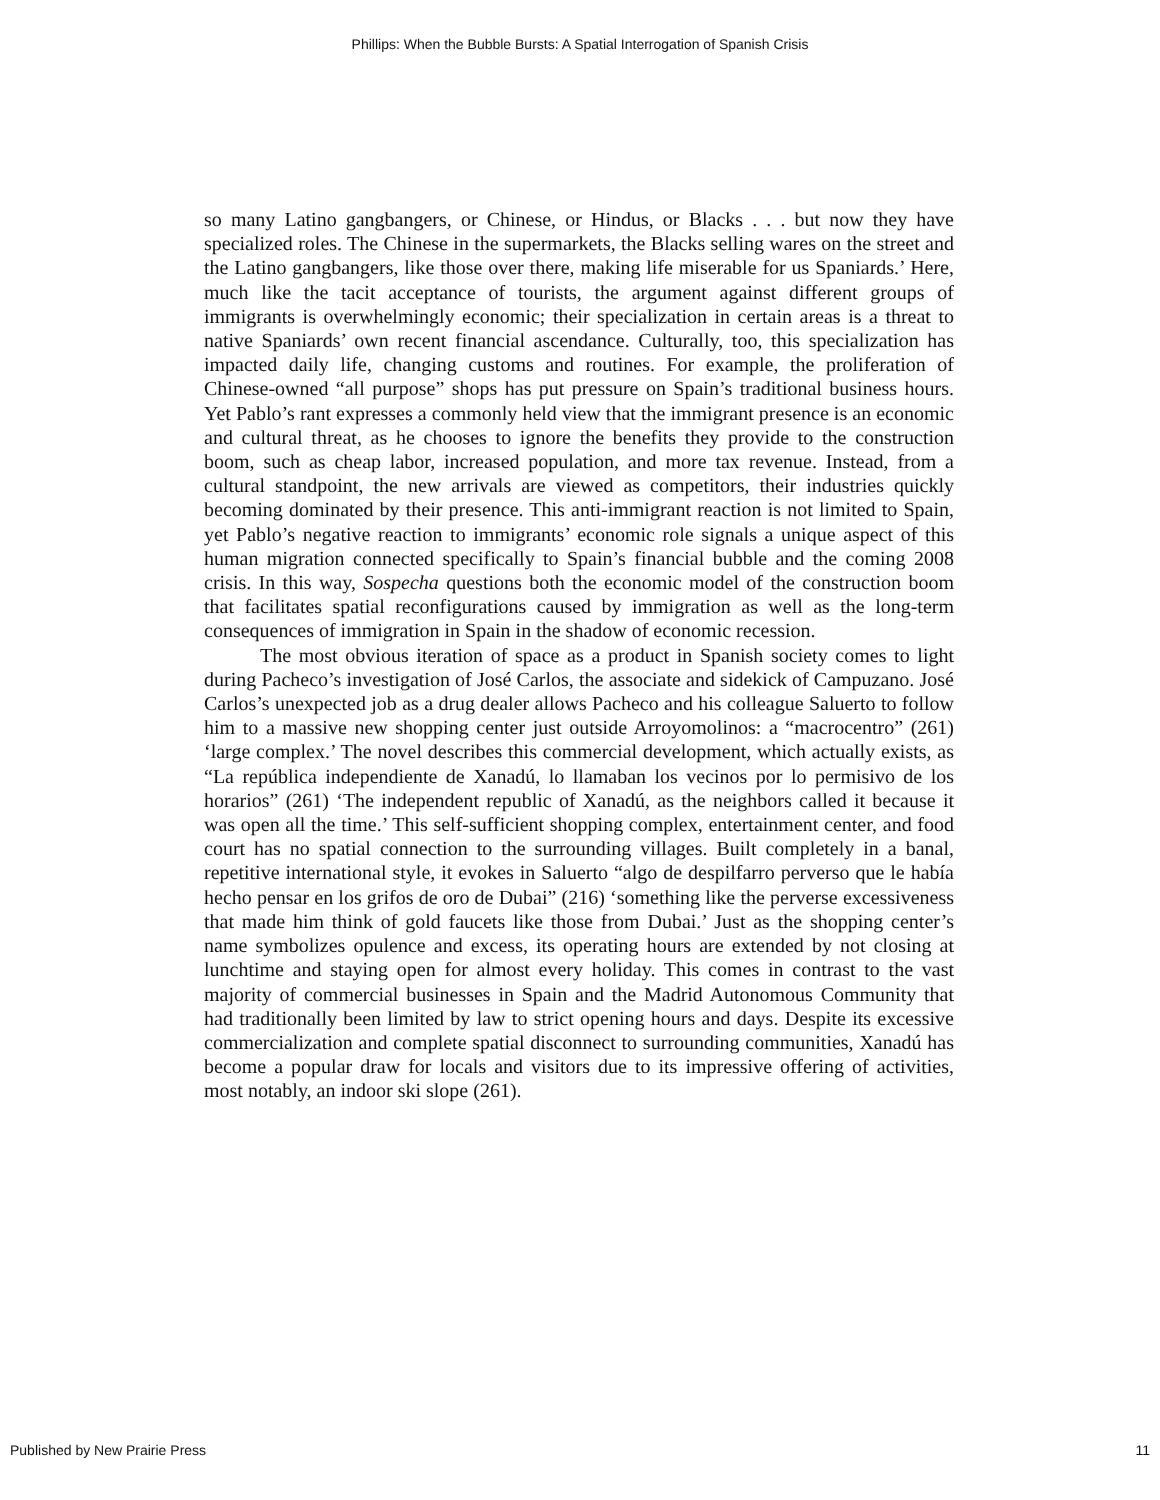Phillips: When the Bubble Bursts: A Spatial Interrogation of Spanish Crisis
so many Latino gangbangers, or Chinese, or Hindus, or Blacks . . . but now they have specialized roles. The Chinese in the supermarkets, the Blacks selling wares on the street and the Latino gangbangers, like those over there, making life miserable for us Spaniards.’ Here, much like the tacit acceptance of tourists, the argument against different groups of immigrants is overwhelmingly economic; their specialization in certain areas is a threat to native Spaniards’ own recent financial ascendance. Culturally, too, this specialization has impacted daily life, changing customs and routines. For example, the proliferation of Chinese-owned “all purpose” shops has put pressure on Spain’s traditional business hours. Yet Pablo’s rant expresses a commonly held view that the immigrant presence is an economic and cultural threat, as he chooses to ignore the benefits they provide to the construction boom, such as cheap labor, increased population, and more tax revenue. Instead, from a cultural standpoint, the new arrivals are viewed as competitors, their industries quickly becoming dominated by their presence. This anti-immigrant reaction is not limited to Spain, yet Pablo’s negative reaction to immigrants’ economic role signals a unique aspect of this human migration connected specifically to Spain’s financial bubble and the coming 2008 crisis. In this way, Sospecha questions both the economic model of the construction boom that facilitates spatial reconfigurations caused by immigration as well as the long-term consequences of immigration in Spain in the shadow of economic recession.
The most obvious iteration of space as a product in Spanish society comes to light during Pacheco’s investigation of José Carlos, the associate and sidekick of Campuzano. José Carlos’s unexpected job as a drug dealer allows Pacheco and his colleague Saluerto to follow him to a massive new shopping center just outside Arroyomolinos: a “macrocentro” (261) ‘large complex.’ The novel describes this commercial development, which actually exists, as “La república independiente de Xanadú, lo llamaban los vecinos por lo permisivo de los horarios” (261) ‘The independent republic of Xanadú, as the neighbors called it because it was open all the time.’ This self-sufficient shopping complex, entertainment center, and food court has no spatial connection to the surrounding villages. Built completely in a banal, repetitive international style, it evokes in Saluerto “algo de despilfarro perverso que le había hecho pensar en los grifos de oro de Dubai” (216) ‘something like the perverse excessiveness that made him think of gold faucets like those from Dubai.’ Just as the shopping center’s name symbolizes opulence and excess, its operating hours are extended by not closing at lunchtime and staying open for almost every holiday. This comes in contrast to the vast majority of commercial businesses in Spain and the Madrid Autonomous Community that had traditionally been limited by law to strict opening hours and days. Despite its excessive commercialization and complete spatial disconnect to surrounding communities, Xanadú has become a popular draw for locals and visitors due to its impressive offering of activities, most notably, an indoor ski slope (261).
Published by New Prairie Press 11